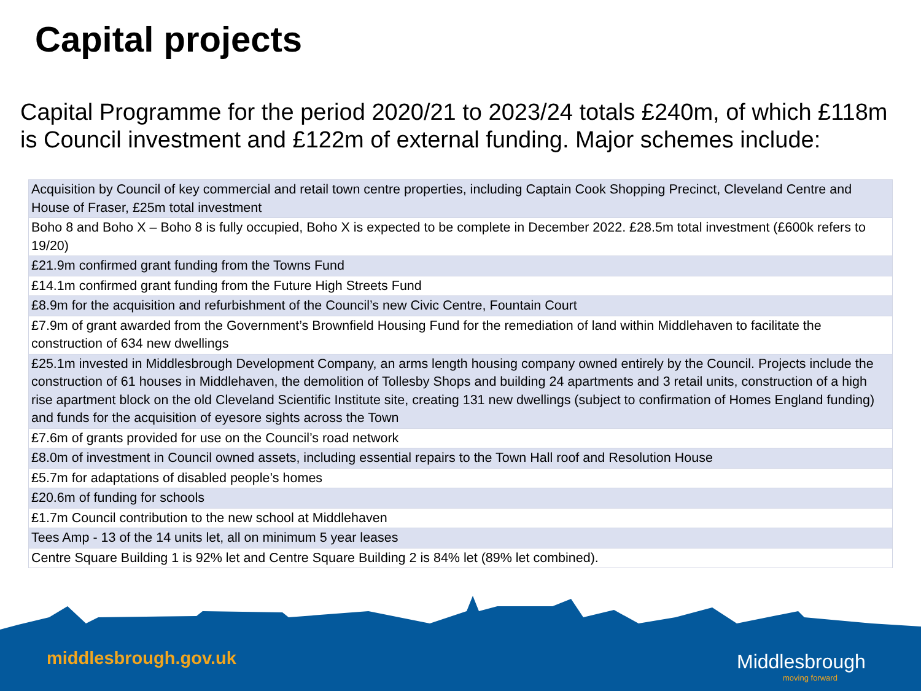Capital projects
Capital Programme for the period 2020/21 to 2023/24 totals £240m, of which £118m is Council investment and £122m of external funding. Major schemes include:
| Acquisition by Council of key commercial and retail town centre properties, including Captain Cook Shopping Precinct, Cleveland Centre and House of Fraser, £25m total investment |
| Boho 8 and Boho X – Boho 8 is fully occupied, Boho X is expected to be complete in December 2022. £28.5m total investment (£600k refers to 19/20) |
| £21.9m confirmed grant funding from the Towns Fund |
| £14.1m confirmed grant funding from the Future High Streets Fund |
| £8.9m for the acquisition and refurbishment of the Council’s new Civic Centre, Fountain Court |
| £7.9m of grant awarded from the Government’s Brownfield Housing Fund for the remediation of land within Middlehaven to facilitate the construction of 634 new dwellings |
| £25.1m invested in Middlesbrough Development Company, an arms length housing company owned entirely by the Council. Projects include the construction of 61 houses in Middlehaven, the demolition of Tollesby Shops and building 24 apartments and 3 retail units, construction of a high rise apartment block on the old Cleveland Scientific Institute site, creating 131 new dwellings (subject to confirmation of Homes England funding) and funds for the acquisition of eyesore sights across the Town |
| £7.6m of grants provided for use on the Council’s road network |
| £8.0m of investment in Council owned assets, including essential repairs to the Town Hall roof and Resolution House |
| £5.7m for adaptations of disabled people’s homes |
| £20.6m of funding for schools |
| £1.7m Council contribution to the new school at Middlehaven |
| Tees Amp - 13 of the 14 units let, all on minimum 5 year leases |
| Centre Square Building 1 is 92% let and Centre Square Building 2 is 84% let (89% let combined). |
middlesbrough.gov.uk Middlesbrough
moving forward